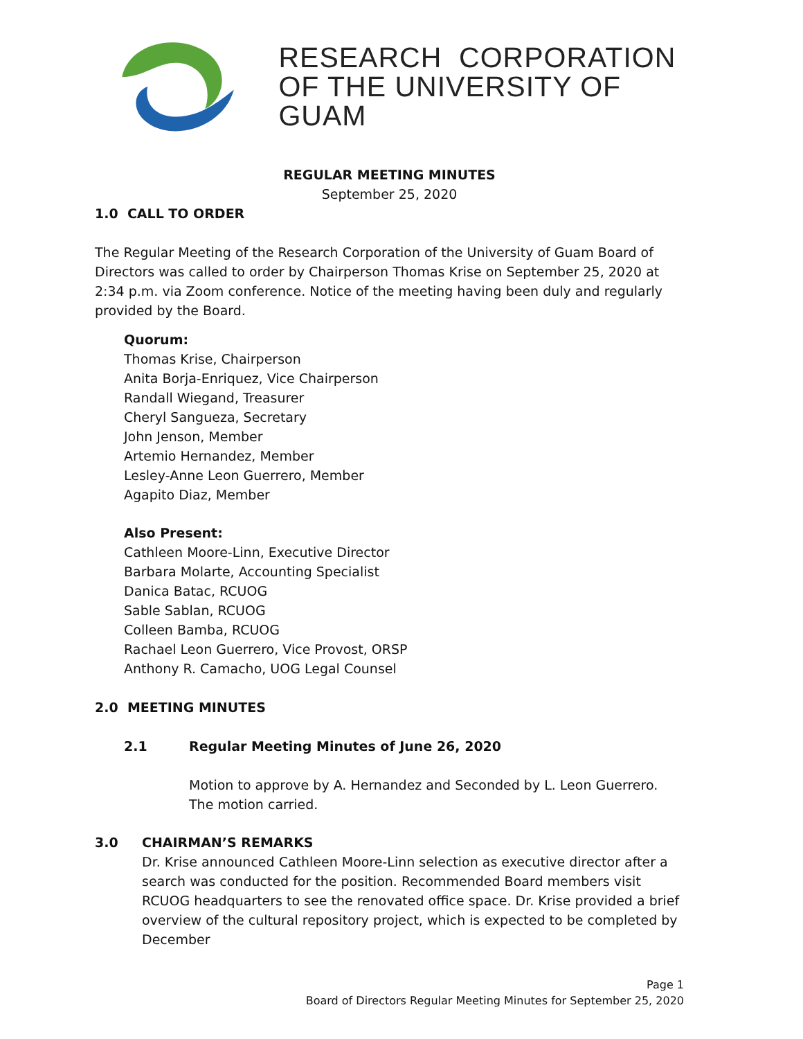RESEARCH CORPORATION
OF THE UNIVERSITY OF GUAM
REGULAR MEETING MINUTES
September 25, 2020
1.0 CALL TO ORDER
The Regular Meeting of the Research Corporation of the University of Guam Board of Directors was called to order by Chairperson Thomas Krise on September 25, 2020 at 2:34 p.m. via Zoom conference. Notice of the meeting having been duly and regularly provided by the Board.
Quorum:
Thomas Krise, Chairperson
Anita Borja-Enriquez, Vice Chairperson
Randall Wiegand, Treasurer
Cheryl Sangueza, Secretary
John Jenson, Member
Artemio Hernandez, Member
Lesley-Anne Leon Guerrero, Member
Agapito Diaz, Member
Also Present:
Cathleen Moore-Linn, Executive Director
Barbara Molarte, Accounting Specialist
Danica Batac, RCUOG
Sable Sablan, RCUOG
Colleen Bamba, RCUOG
Rachael Leon Guerrero, Vice Provost, ORSP
Anthony R. Camacho, UOG Legal Counsel
2.0 MEETING MINUTES
2.1 Regular Meeting Minutes of June 26, 2020
Motion to approve by A. Hernandez and Seconded by L. Leon Guerrero. The motion carried.
3.0 CHAIRMAN’S REMARKS
Dr. Krise announced Cathleen Moore-Linn selection as executive director after a search was conducted for the position. Recommended Board members visit RCUOG headquarters to see the renovated office space. Dr. Krise provided a brief overview of the cultural repository project, which is expected to be completed by December
Page 1
Board of Directors Regular Meeting Minutes for September 25, 2020